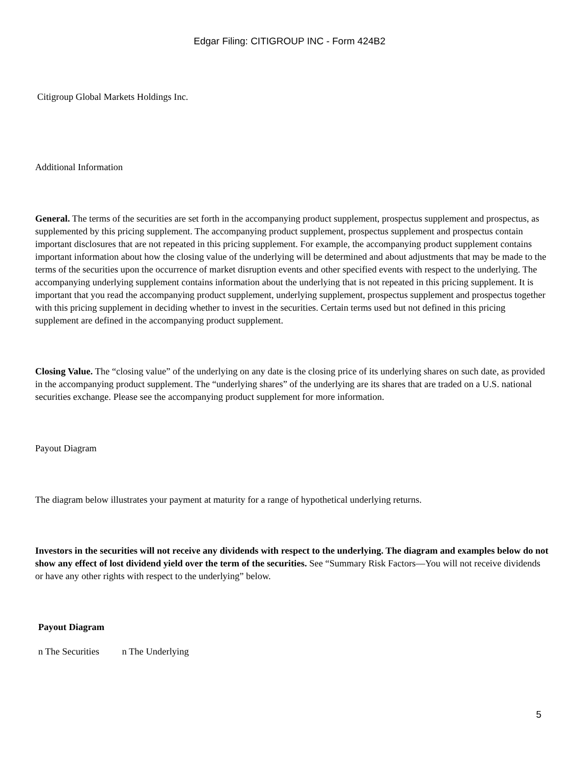Edgar Filing: CITIGROUP INC - Form 424B2
Citigroup Global Markets Holdings Inc.
Additional Information
General. The terms of the securities are set forth in the accompanying product supplement, prospectus supplement and prospectus, as supplemented by this pricing supplement. The accompanying product supplement, prospectus supplement and prospectus contain important disclosures that are not repeated in this pricing supplement. For example, the accompanying product supplement contains important information about how the closing value of the underlying will be determined and about adjustments that may be made to the terms of the securities upon the occurrence of market disruption events and other specified events with respect to the underlying. The accompanying underlying supplement contains information about the underlying that is not repeated in this pricing supplement. It is important that you read the accompanying product supplement, underlying supplement, prospectus supplement and prospectus together with this pricing supplement in deciding whether to invest in the securities. Certain terms used but not defined in this pricing supplement are defined in the accompanying product supplement.
Closing Value. The “closing value” of the underlying on any date is the closing price of its underlying shares on such date, as provided in the accompanying product supplement. The “underlying shares” of the underlying are its shares that are traded on a U.S. national securities exchange. Please see the accompanying product supplement for more information.
Payout Diagram
The diagram below illustrates your payment at maturity for a range of hypothetical underlying returns.
Investors in the securities will not receive any dividends with respect to the underlying. The diagram and examples below do not show any effect of lost dividend yield over the term of the securities. See “Summary Risk Factors—You will not receive dividends or have any other rights with respect to the underlying” below.
Payout Diagram
n The Securities n The Underlying
5